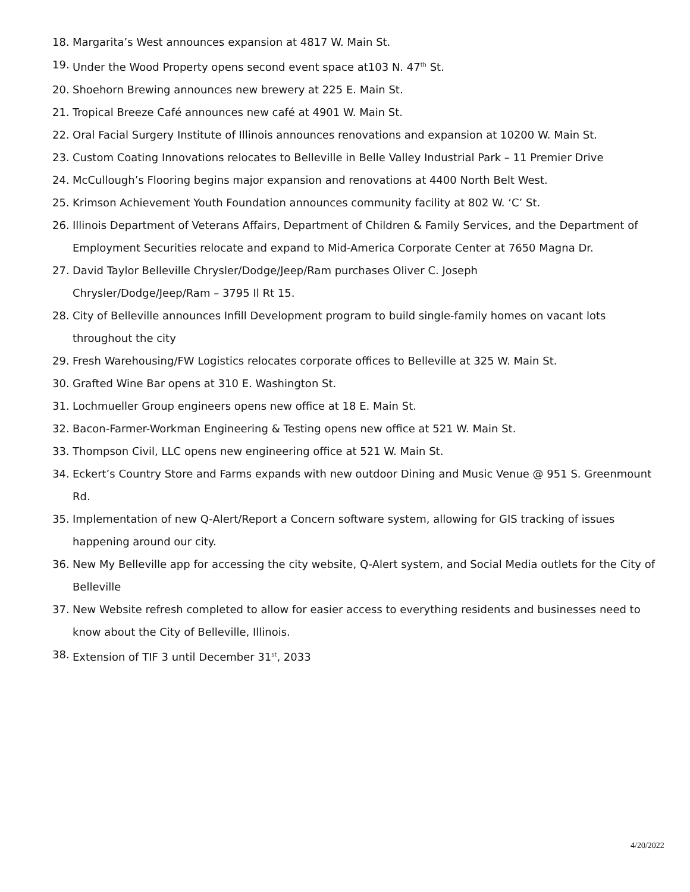18. Margarita’s West announces expansion at 4817 W. Main St.
19. Under the Wood Property opens second event space at103 N. 47<sup>th</sup> St.
20. Shoehorn Brewing announces new brewery at 225 E. Main St.
21. Tropical Breeze Café announces new café at 4901 W. Main St.
22. Oral Facial Surgery Institute of Illinois announces renovations and expansion at 10200 W. Main St.
23. Custom Coating Innovations relocates to Belleville in Belle Valley Industrial Park – 11 Premier Drive
24. McCullough’s Flooring begins major expansion and renovations at 4400 North Belt West.
25. Krimson Achievement Youth Foundation announces community facility at 802 W. ‘C’ St.
26. Illinois Department of Veterans Affairs, Department of Children & Family Services, and the Department of Employment Securities relocate and expand to Mid-America Corporate Center at 7650 Magna Dr.
27. David Taylor Belleville Chrysler/Dodge/Jeep/Ram purchases Oliver C. Joseph
Chrysler/Dodge/Jeep/Ram – 3795 Il Rt 15.
28. City of Belleville announces Infill Development program to build single-family homes on vacant lots throughout the city
29. Fresh Warehousing/FW Logistics relocates corporate offices to Belleville at 325 W. Main St.
30. Grafted Wine Bar opens at 310 E. Washington St.
31. Lochmueller Group engineers opens new office at 18 E. Main St.
32. Bacon-Farmer-Workman Engineering & Testing opens new office at 521 W. Main St.
33. Thompson Civil, LLC opens new engineering office at 521 W. Main St.
34. Eckert’s Country Store and Farms expands with new outdoor Dining and Music Venue @ 951 S. Greenmount Rd.
35. Implementation of new Q-Alert/Report a Concern software system, allowing for GIS tracking of issues happening around our city.
36. New My Belleville app for accessing the city website, Q-Alert system, and Social Media outlets for the City of Belleville
37. New Website refresh completed to allow for easier access to everything residents and businesses need to know about the City of Belleville, Illinois.
38. Extension of TIF 3 until December 31<sup>st</sup>, 2033
4/20/2022